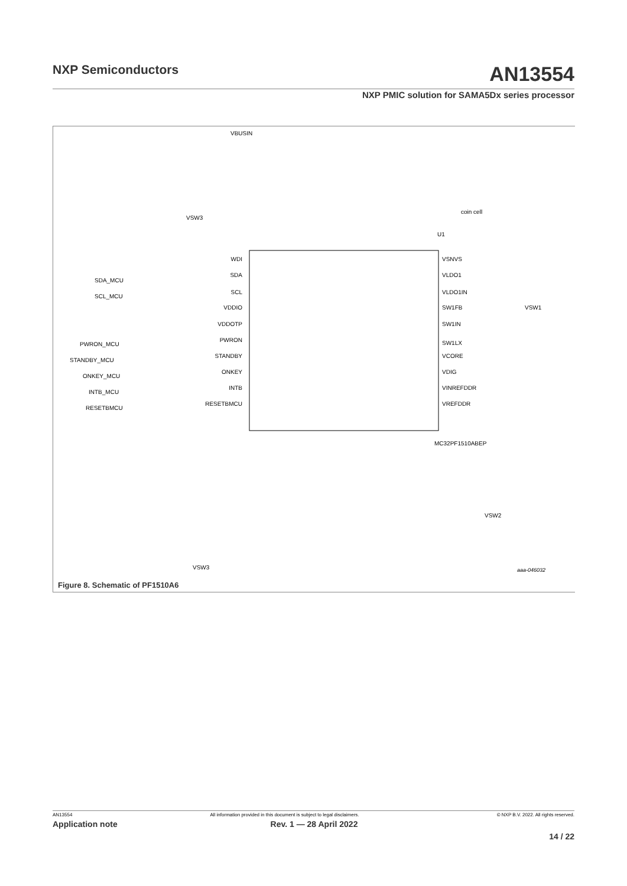NXP Semiconductors AN13554
NXP PMIC solution for SAMA5Dx series processor
VBUSIN
U1
MC32PF1510ABEP
WDI
SDA
SCL
VDDIO
VDDOTP
PWRON
STANDBY
ONKEY
INTB
RESETBMCU
SDA_MCU
SCL_MCU
PWRON_MCU
STANDBY_MCU
ONKEY_MCU
INTB_MCU
RESETBMCU
VSNVS
VLDO1
VLDO1IN
SW1FB
SW1IN
SW1LX
VCORE
VDIG
VINREFDDR
VREFDDR
coin cell
VSW3
VSW3
VSW2
VSW1
aaa-046032
Figure 8. Schematic of PF1510A6
AN13554 All information provided in this document is subject to legal disclaimers. © NXP B.V. 2022. All rights reserved.
Application note Rev. 1 — 28 April 2022
14 / 22